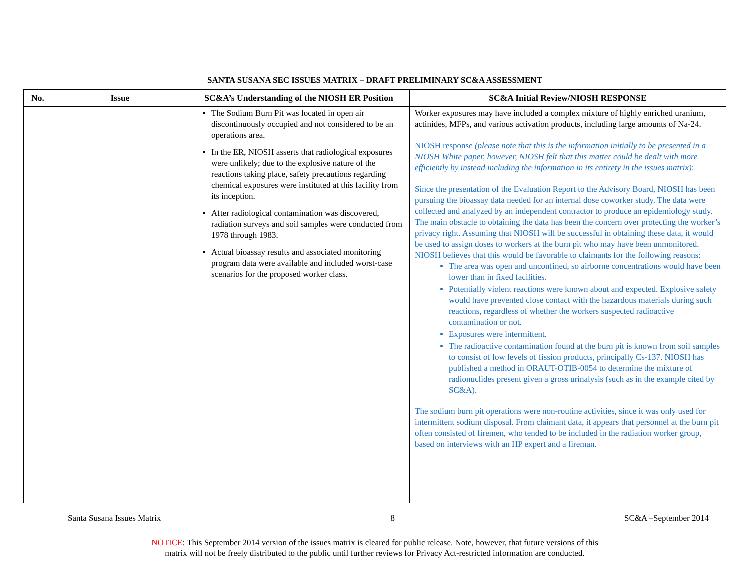SANTA SUSANA SEC ISSUES MATRIX – DRAFT PRELIMINARY SC&A ASSESSMENT
| No. | Issue | SC&A’s Understanding of the NIOSH ER Position | SC&A Initial Review/NIOSH RESPONSE |
| --- | --- | --- | --- |
| | | The Sodium Burn Pit was located in open air discontinuously occupied and not considered to be an operations area. In the ER, NIOSH asserts that radiological exposures were unlikely; due to the explosive nature of the reactions taking place, safety precautions regarding chemical exposures were instituted at this facility from its inception. After radiological contamination was discovered, radiation surveys and soil samples were conducted from 1978 through 1983. Actual bioassay results and associated monitoring program data were available and included worst-case scenarios for the proposed worker class. | Worker exposures may have included a complex mixture of highly enriched uranium, actinides, MFPs, and various activation products, including large amounts of Na-24. NIOSH response (please note that this is the information initially to be presented in a NIOSH White paper, however, NIOSH felt that this matter could be dealt with more efficiently by instead including the information in its entirety in the issues matrix) : Since the presentation of the Evaluation Report to the Advisory Board, NIOSH has been pursuing the bioassay data needed for an internal dose coworker study. The data were collected and analyzed by an independent contractor to produce an epidemiology study. The main obstacle to obtaining the data has been the concern over protecting the worker’s privacy right. Assuming that NIOSH will be successful in obtaining these data, it would be used to assign doses to workers at the burn pit who may have been unmonitored. NIOSH believes that this would be favorable to claimants for the following reasons: The area was open and unconfined, so airborne concentrations would have been lower than in fixed facilities. Potentially violent reactions were known about and expected. Explosive safety would have prevented close contact with the hazardous materials during such reactions, regardless of whether the workers suspected radioactive contamination or not. Exposures were intermittent. The radioactive contamination found at the burn pit is known from soil samples to consist of low levels of fission products, principally Cs-137. NIOSH has published a method in ORAUT-OTIB-0054 to determine the mixture of radionuclides present given a gross urinalysis (such as in the example cited by SC&A). The sodium burn pit operations were non-routine activities, since it was only used for intermittent sodium disposal. From claimant data, it appears that personnel at the burn pit often consisted of firemen, who tended to be included in the radiation worker group, based on interviews with an HP expert and a fireman. |
Santa Susana Issues Matrix 8 SC&A –September 2014
NOTICE: This September 2014 version of the issues matrix is cleared for public release. Note, however, that future versions of this
matrix will not be freely distributed to the public until further reviews for Privacy Act-restricted information are conducted.